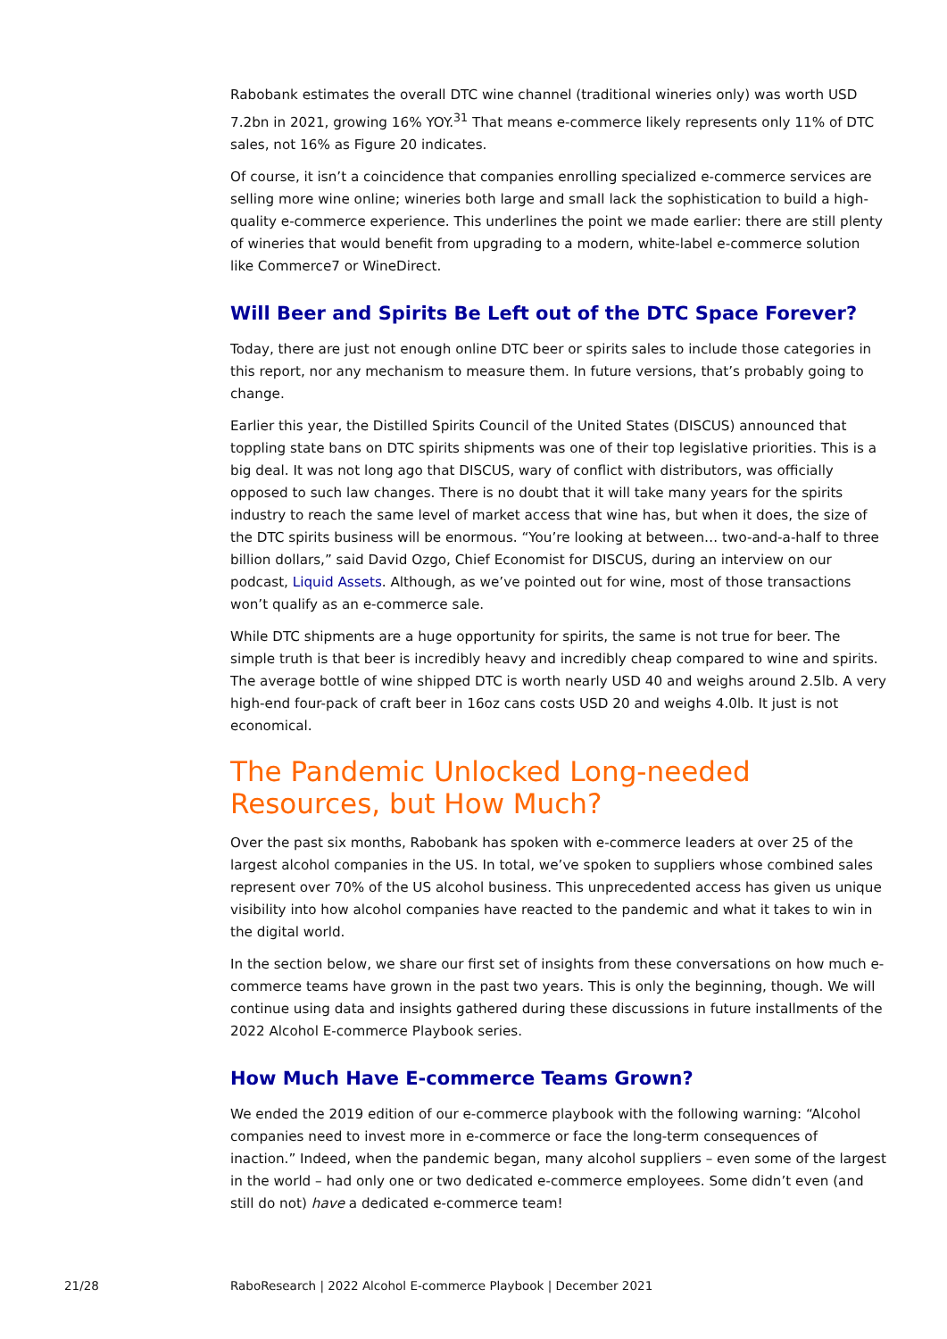Rabobank estimates the overall DTC wine channel (traditional wineries only) was worth USD 7.2bn in 2021, growing 16% YOY.<sup>31</sup> That means e-commerce likely represents only 11% of DTC sales, not 16% as Figure 20 indicates.
Of course, it isn’t a coincidence that companies enrolling specialized e-commerce services are selling more wine online; wineries both large and small lack the sophistication to build a high-quality e-commerce experience. This underlines the point we made earlier: there are still plenty of wineries that would benefit from upgrading to a modern, white-label e-commerce solution like Commerce7 or WineDirect.
Will Beer and Spirits Be Left out of the DTC Space Forever?
Today, there are just not enough online DTC beer or spirits sales to include those categories in this report, nor any mechanism to measure them. In future versions, that’s probably going to change.
Earlier this year, the Distilled Spirits Council of the United States (DISCUS) announced that toppling state bans on DTC spirits shipments was one of their top legislative priorities. This is a big deal. It was not long ago that DISCUS, wary of conflict with distributors, was officially opposed to such law changes. There is no doubt that it will take many years for the spirits industry to reach the same level of market access that wine has, but when it does, the size of the DTC spirits business will be enormous. “You’re looking at between… two-and-a-half to three billion dollars,” said David Ozgo, Chief Economist for DISCUS, during an interview on our podcast, Liquid Assets. Although, as we’ve pointed out for wine, most of those transactions won’t qualify as an e-commerce sale.
While DTC shipments are a huge opportunity for spirits, the same is not true for beer. The simple truth is that beer is incredibly heavy and incredibly cheap compared to wine and spirits. The average bottle of wine shipped DTC is worth nearly USD 40 and weighs around 2.5lb. A very high-end four-pack of craft beer in 16oz cans costs USD 20 and weighs 4.0lb. It just is not economical.
The Pandemic Unlocked Long-needed Resources, but How Much?
Over the past six months, Rabobank has spoken with e-commerce leaders at over 25 of the largest alcohol companies in the US. In total, we’ve spoken to suppliers whose combined sales represent over 70% of the US alcohol business. This unprecedented access has given us unique visibility into how alcohol companies have reacted to the pandemic and what it takes to win in the digital world.
In the section below, we share our first set of insights from these conversations on how much e-commerce teams have grown in the past two years. This is only the beginning, though. We will continue using data and insights gathered during these discussions in future installments of the 2022 Alcohol E-commerce Playbook series.
How Much Have E-commerce Teams Grown?
We ended the 2019 edition of our e-commerce playbook with the following warning: “Alcohol companies need to invest more in e-commerce or face the long-term consequences of inaction.” Indeed, when the pandemic began, many alcohol suppliers – even some of the largest in the world – had only one or two dedicated e-commerce employees. Some didn’t even (and still do not) have a dedicated e-commerce team!
21/28 RaboResearch | 2022 Alcohol E-commerce Playbook | December 2021